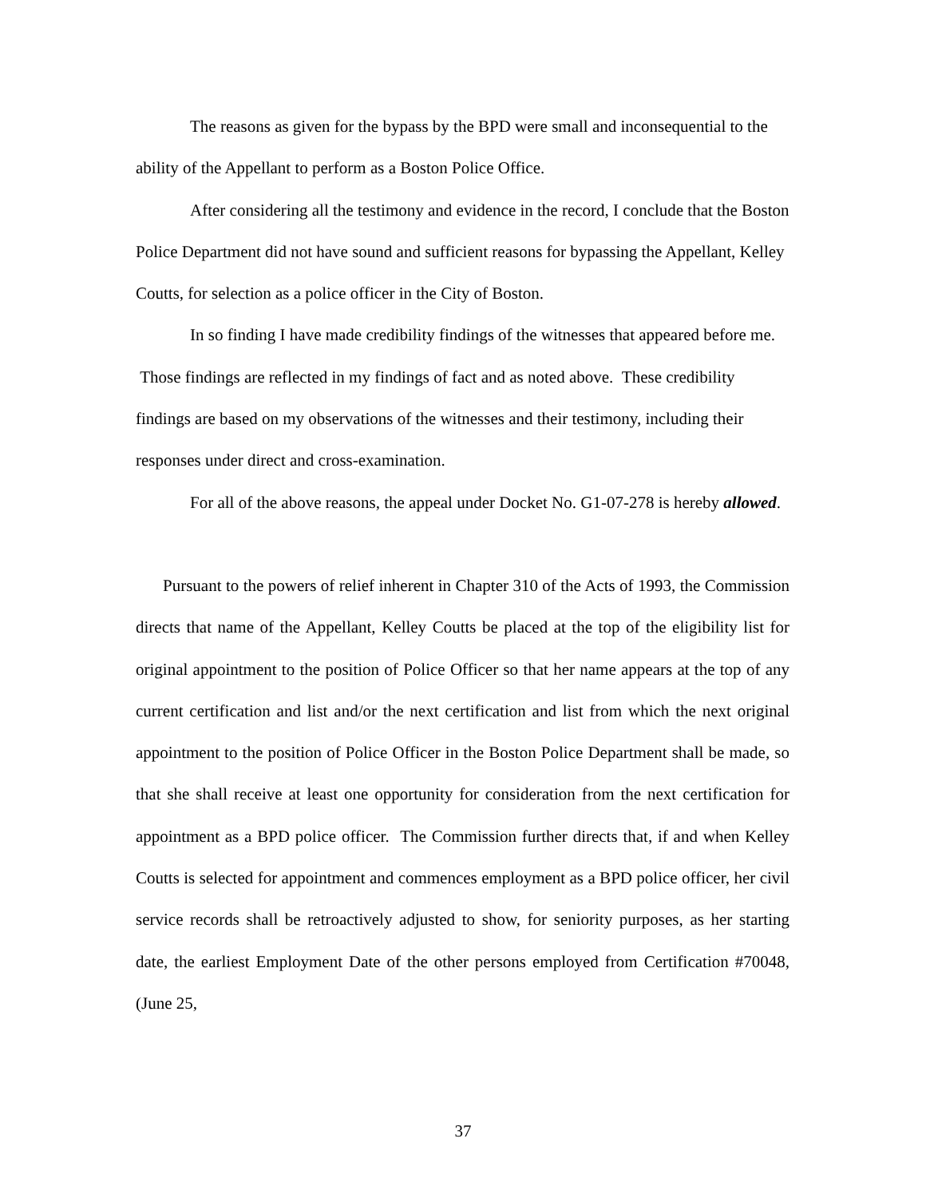The reasons as given for the bypass by the BPD were small and inconsequential to the ability of the Appellant to perform as a Boston Police Office.
After considering all the testimony and evidence in the record, I conclude that the Boston Police Department did not have sound and sufficient reasons for bypassing the Appellant, Kelley Coutts, for selection as a police officer in the City of Boston.
In so finding I have made credibility findings of the witnesses that appeared before me. Those findings are reflected in my findings of fact and as noted above. These credibility findings are based on my observations of the witnesses and their testimony, including their responses under direct and cross-examination.
For all of the above reasons, the appeal under Docket No. G1-07-278 is hereby allowed.
Pursuant to the powers of relief inherent in Chapter 310 of the Acts of 1993, the Commission directs that name of the Appellant, Kelley Coutts be placed at the top of the eligibility list for original appointment to the position of Police Officer so that her name appears at the top of any current certification and list and/or the next certification and list from which the next original appointment to the position of Police Officer in the Boston Police Department shall be made, so that she shall receive at least one opportunity for consideration from the next certification for appointment as a BPD police officer. The Commission further directs that, if and when Kelley Coutts is selected for appointment and commences employment as a BPD police officer, her civil service records shall be retroactively adjusted to show, for seniority purposes, as her starting date, the earliest Employment Date of the other persons employed from Certification #70048, (June 25,
37